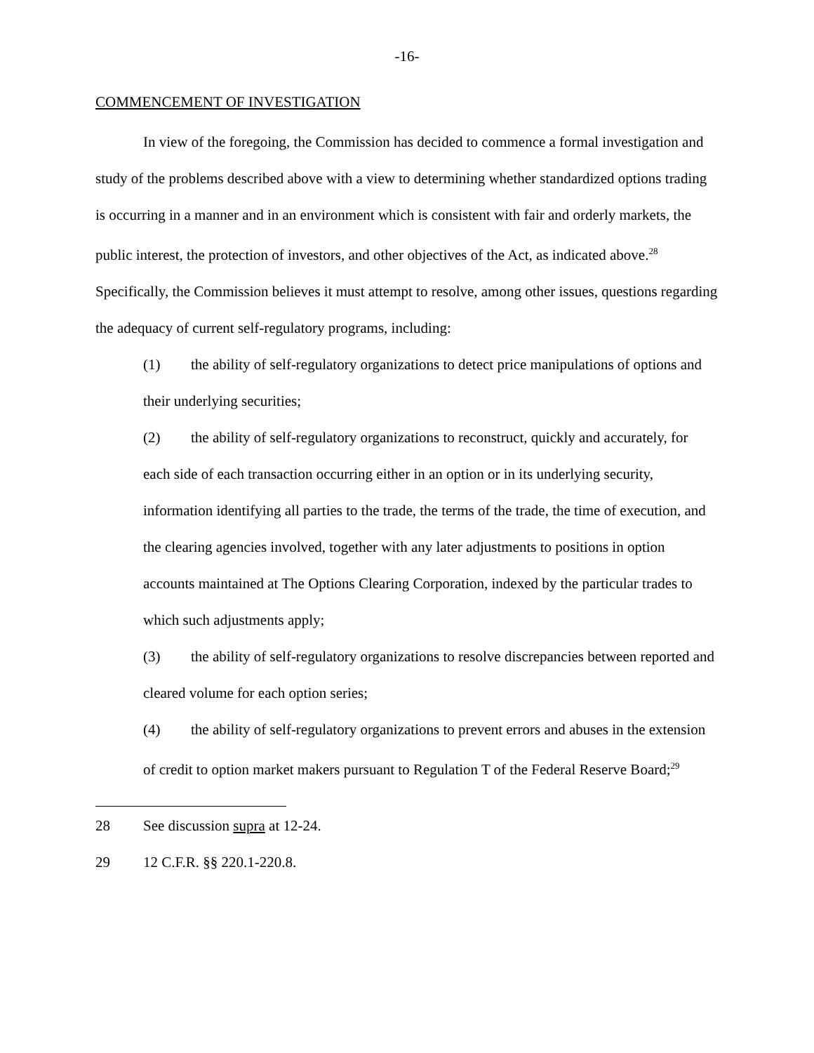-16-
COMMENCEMENT OF INVESTIGATION
In view of the foregoing, the Commission has decided to commence a formal investigation and study of the problems described above with a view to determining whether standardized options trading is occurring in a manner and in an environment which is consistent with fair and orderly markets, the public interest, the protection of investors, and other objectives of the Act, as indicated above.<sup>28</sup> Specifically, the Commission believes it must attempt to resolve, among other issues, questions regarding the adequacy of current self-regulatory programs, including:
(1) the ability of self-regulatory organizations to detect price manipulations of options and their underlying securities;
(2) the ability of self-regulatory organizations to reconstruct, quickly and accurately, for each side of each transaction occurring either in an option or in its underlying security, information identifying all parties to the trade, the terms of the trade, the time of execution, and the clearing agencies involved, together with any later adjustments to positions in option accounts maintained at The Options Clearing Corporation, indexed by the particular trades to which such adjustments apply;
(3) the ability of self-regulatory organizations to resolve discrepancies between reported and cleared volume for each option series;
(4) the ability of self-regulatory organizations to prevent errors and abuses in the extension of credit to option market makers pursuant to Regulation T of the Federal Reserve Board;<sup>29</sup>
28 See discussion supra at 12-24.
29 12 C.F.R. §§ 220.1-220.8.